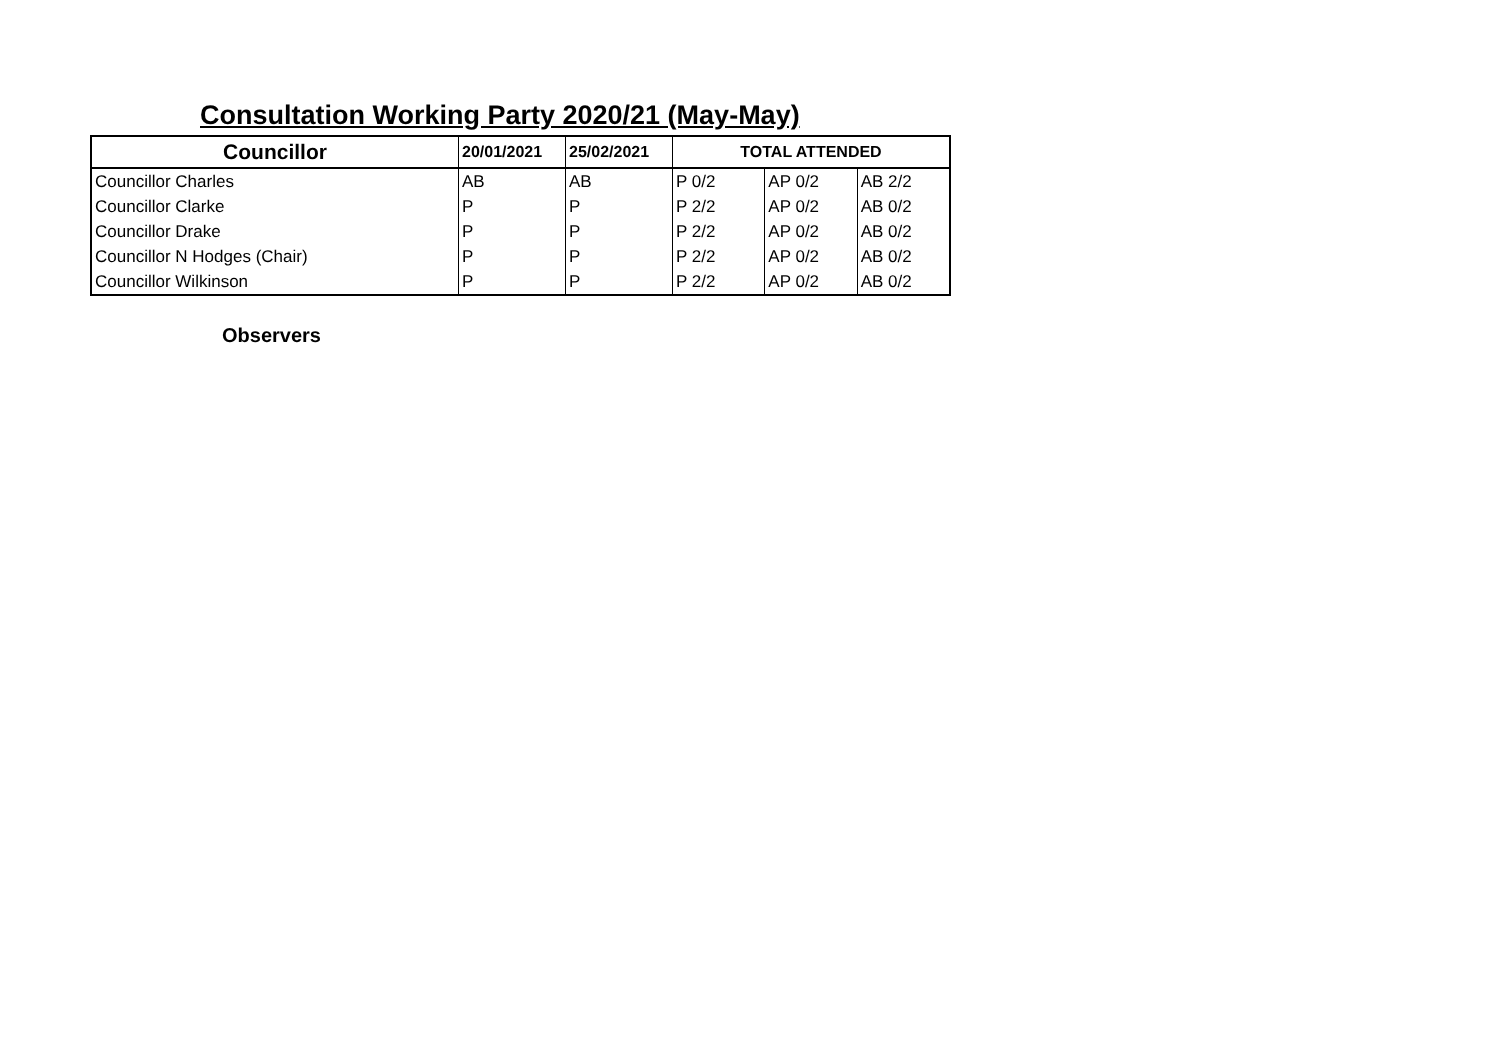Consultation Working Party 2020/21 (May-May)
| Councillor | 20/01/2021 | 25/02/2021 | TOTAL ATTENDED | | |
| --- | --- | --- | --- | --- | --- |
| Councillor Charles | AB | AB | P 0/2 | AP 0/2 | AB 2/2 |
| Councillor Clarke | P | P | P 2/2 | AP 0/2 | AB 0/2 |
| Councillor Drake | P | P | P 2/2 | AP 0/2 | AB 0/2 |
| Councillor N Hodges (Chair) | P | P | P 2/2 | AP 0/2 | AB 0/2 |
| Councillor Wilkinson | P | P | P 2/2 | AP 0/2 | AB 0/2 |
Observers